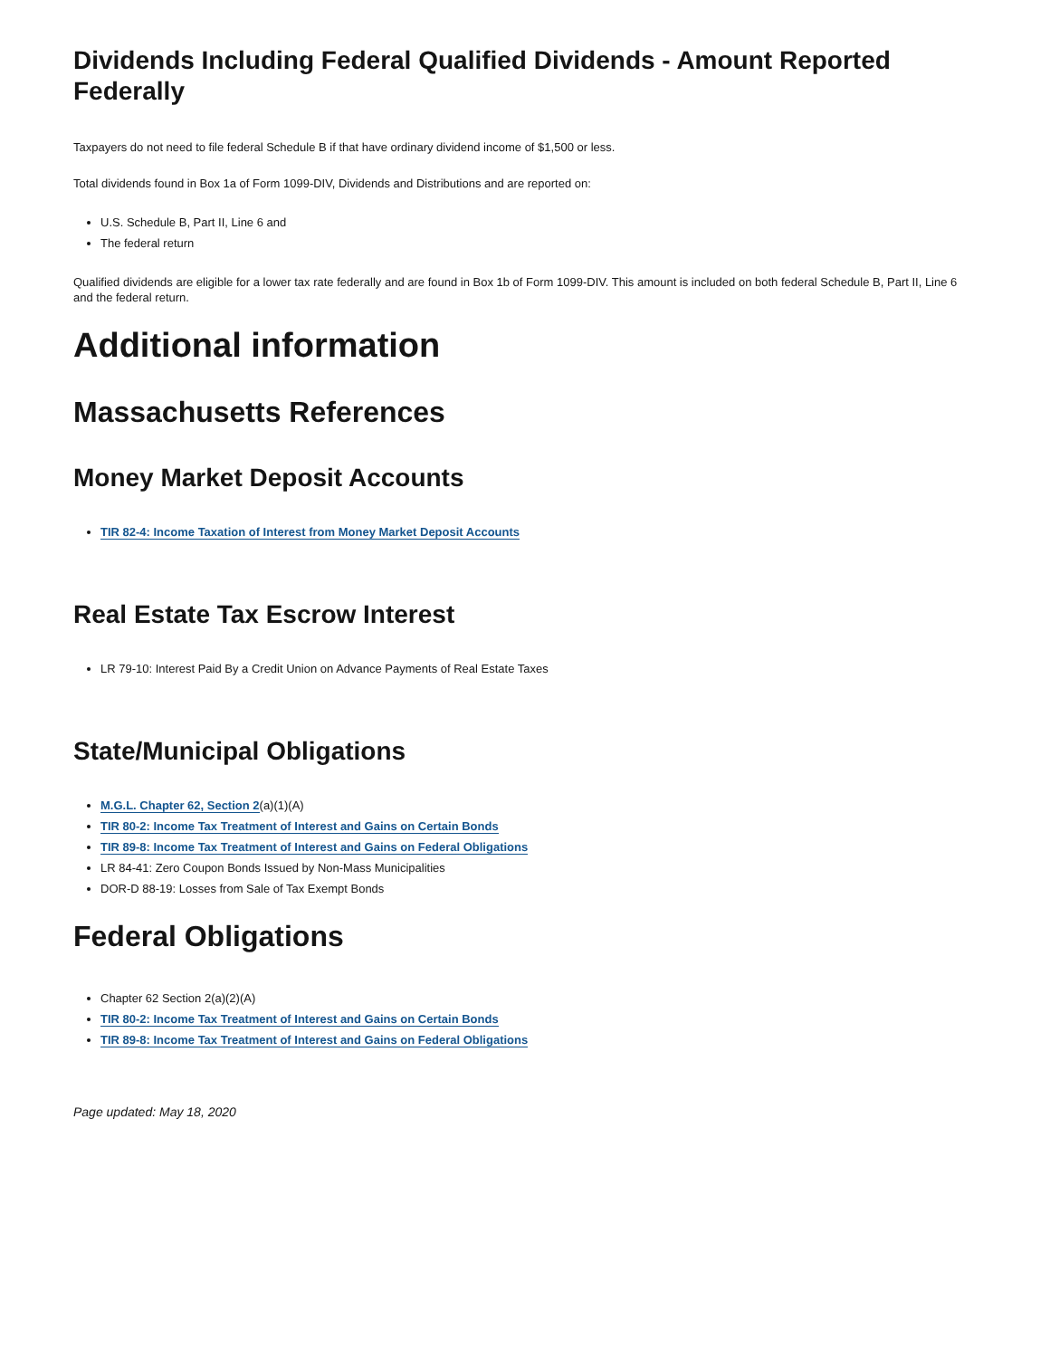Dividends Including Federal Qualified Dividends - Amount Reported Federally
Taxpayers do not need to file federal Schedule B if that have ordinary dividend income of $1,500 or less.
Total dividends found in Box 1a of Form 1099-DIV, Dividends and Distributions and are reported on:
U.S. Schedule B, Part II, Line 6 and
The federal return
Qualified dividends are eligible for a lower tax rate federally and are found in Box 1b of Form 1099-DIV. This amount is included on both federal Schedule B, Part II, Line 6 and the federal return.
Additional information
Massachusetts References
Money Market Deposit Accounts
TIR 82-4: Income Taxation of Interest from Money Market Deposit Accounts
Real Estate Tax Escrow Interest
LR 79-10: Interest Paid By a Credit Union on Advance Payments of Real Estate Taxes
State/Municipal Obligations
M.G.L. Chapter 62, Section 2(a)(1)(A)
TIR 80-2: Income Tax Treatment of Interest and Gains on Certain Bonds
TIR 89-8: Income Tax Treatment of Interest and Gains on Federal Obligations
LR 84-41: Zero Coupon Bonds Issued by Non-Mass Municipalities
DOR-D 88-19: Losses from Sale of Tax Exempt Bonds
Federal Obligations
Chapter 62 Section 2(a)(2)(A)
TIR 80-2: Income Tax Treatment of Interest and Gains on Certain Bonds
TIR 89-8: Income Tax Treatment of Interest and Gains on Federal Obligations
Page updated: May 18, 2020